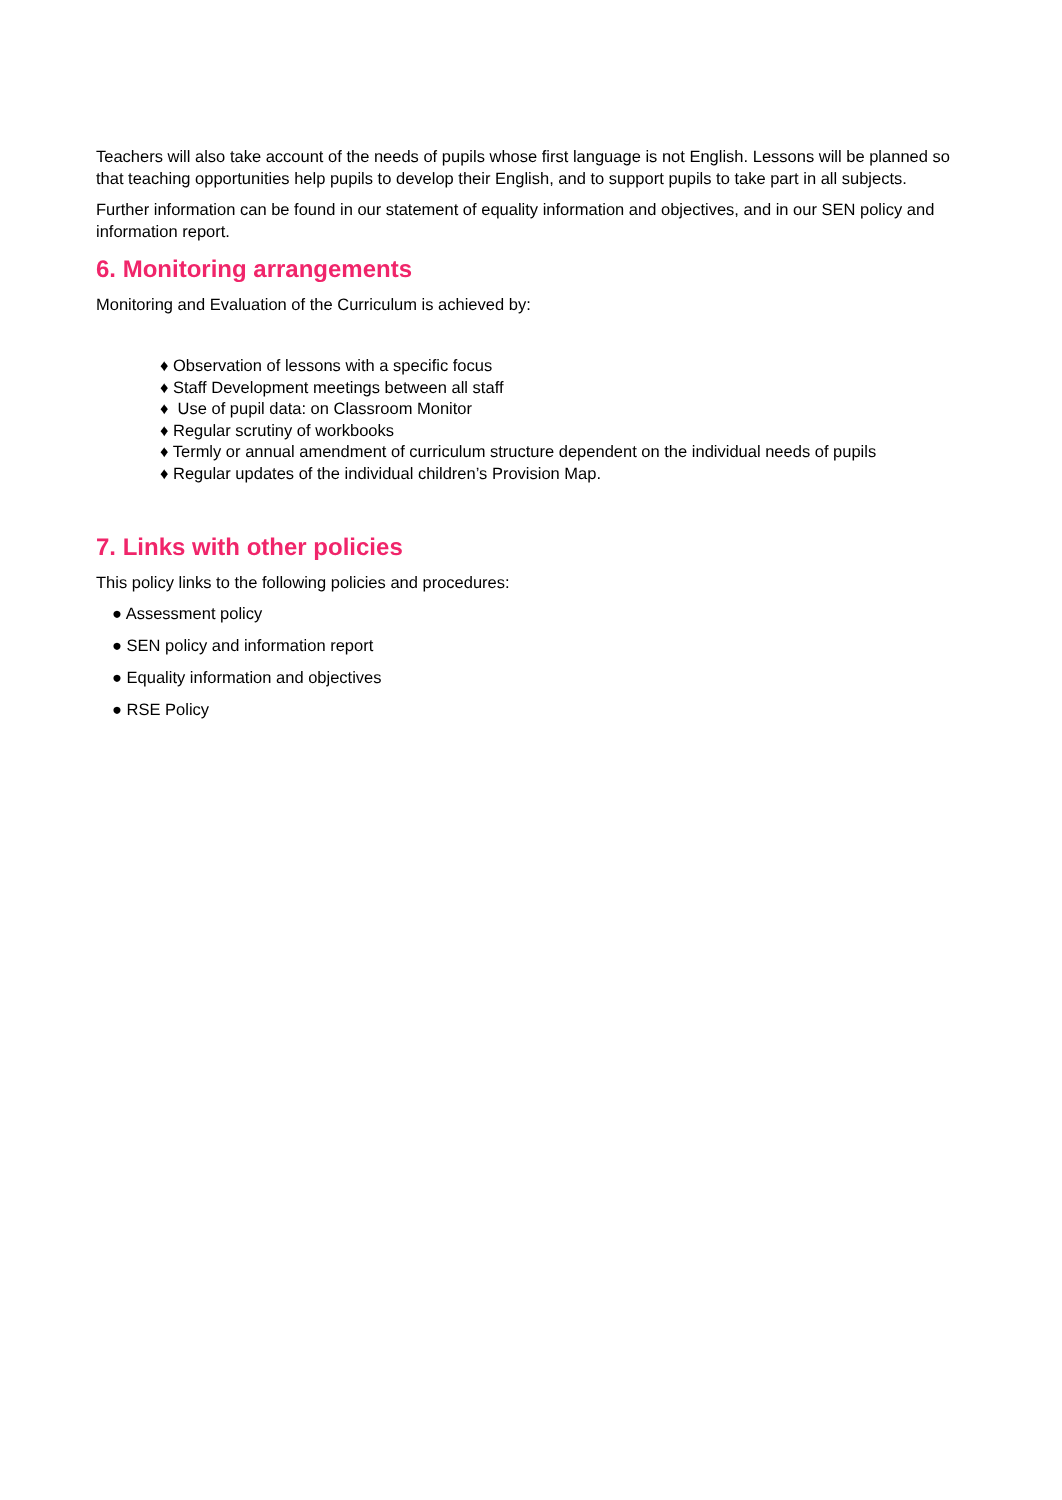Teachers will also take account of the needs of pupils whose first language is not English. Lessons will be planned so that teaching opportunities help pupils to develop their English, and to support pupils to take part in all subjects.
Further information can be found in our statement of equality information and objectives, and in our SEN policy and information report.
6. Monitoring arrangements
Monitoring and Evaluation of the Curriculum is achieved by:
♦ Observation of lessons with a specific focus
♦ Staff Development meetings between all staff
♦ Use of pupil data: on Classroom Monitor
♦ Regular scrutiny of workbooks
♦ Termly or annual amendment of curriculum structure dependent on the individual needs of pupils
♦ Regular updates of the individual children’s Provision Map.
7. Links with other policies
This policy links to the following policies and procedures:
● Assessment policy
● SEN policy and information report
● Equality information and objectives
● RSE Policy